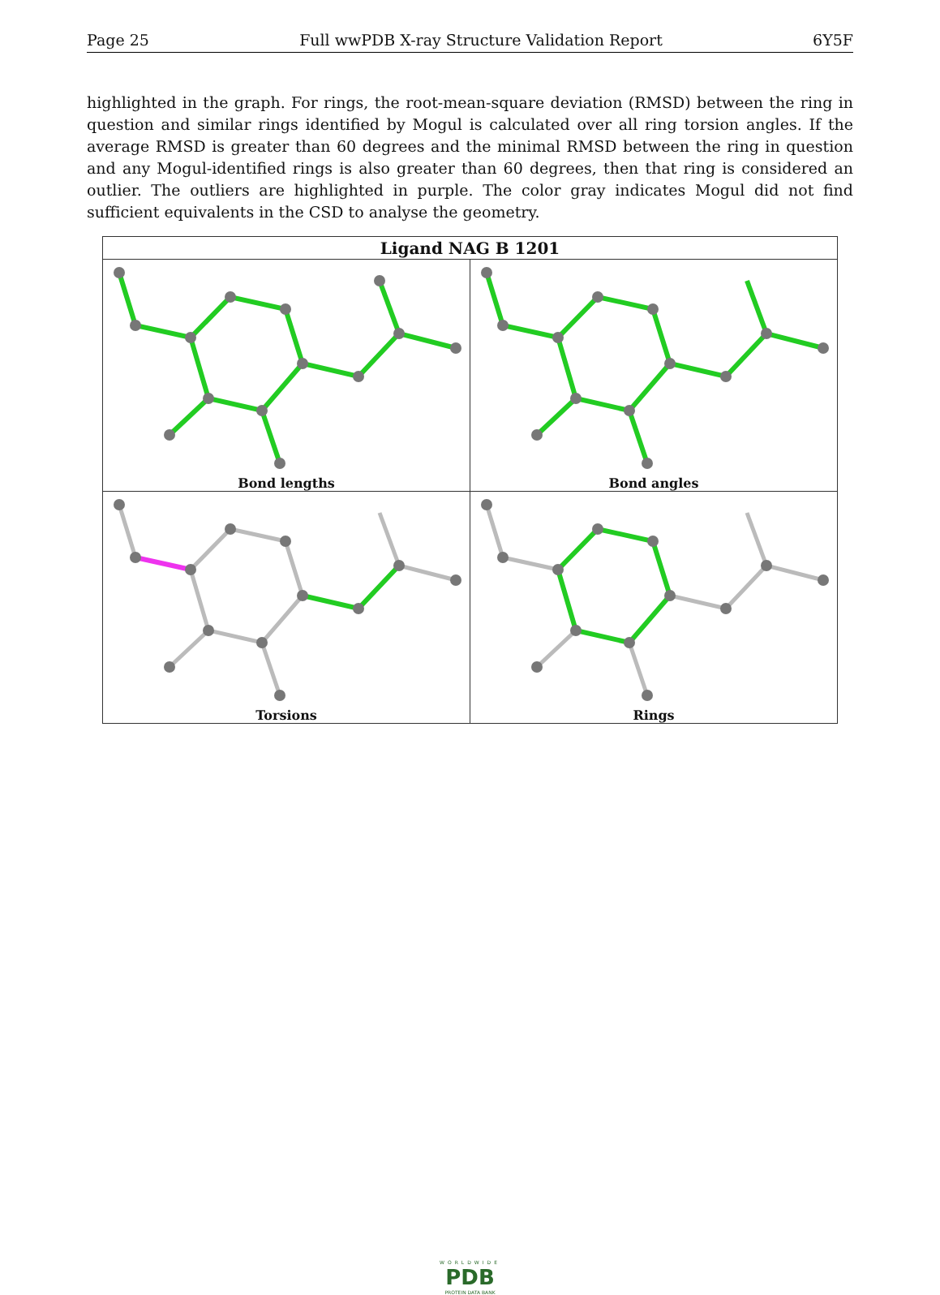Page 25 Full wwPDB X-ray Structure Validation Report 6Y5F
highlighted in the graph. For rings, the root-mean-square deviation (RMSD) between the ring in question and similar rings identified by Mogul is calculated over all ring torsion angles. If the average RMSD is greater than 60 degrees and the minimal RMSD between the ring in question and any Mogul-identified rings is also greater than 60 degrees, then that ring is considered an outlier. The outliers are highlighted in purple. The color gray indicates Mogul did not find sufficient equivalents in the CSD to analyse the geometry.
| Ligand NAG B 1201 | |
| --- | --- |
| Bond lengths | Bond angles |
| Torsions | Rings |
WORLDWIDE
PDB
PROTEIN DATA BANK